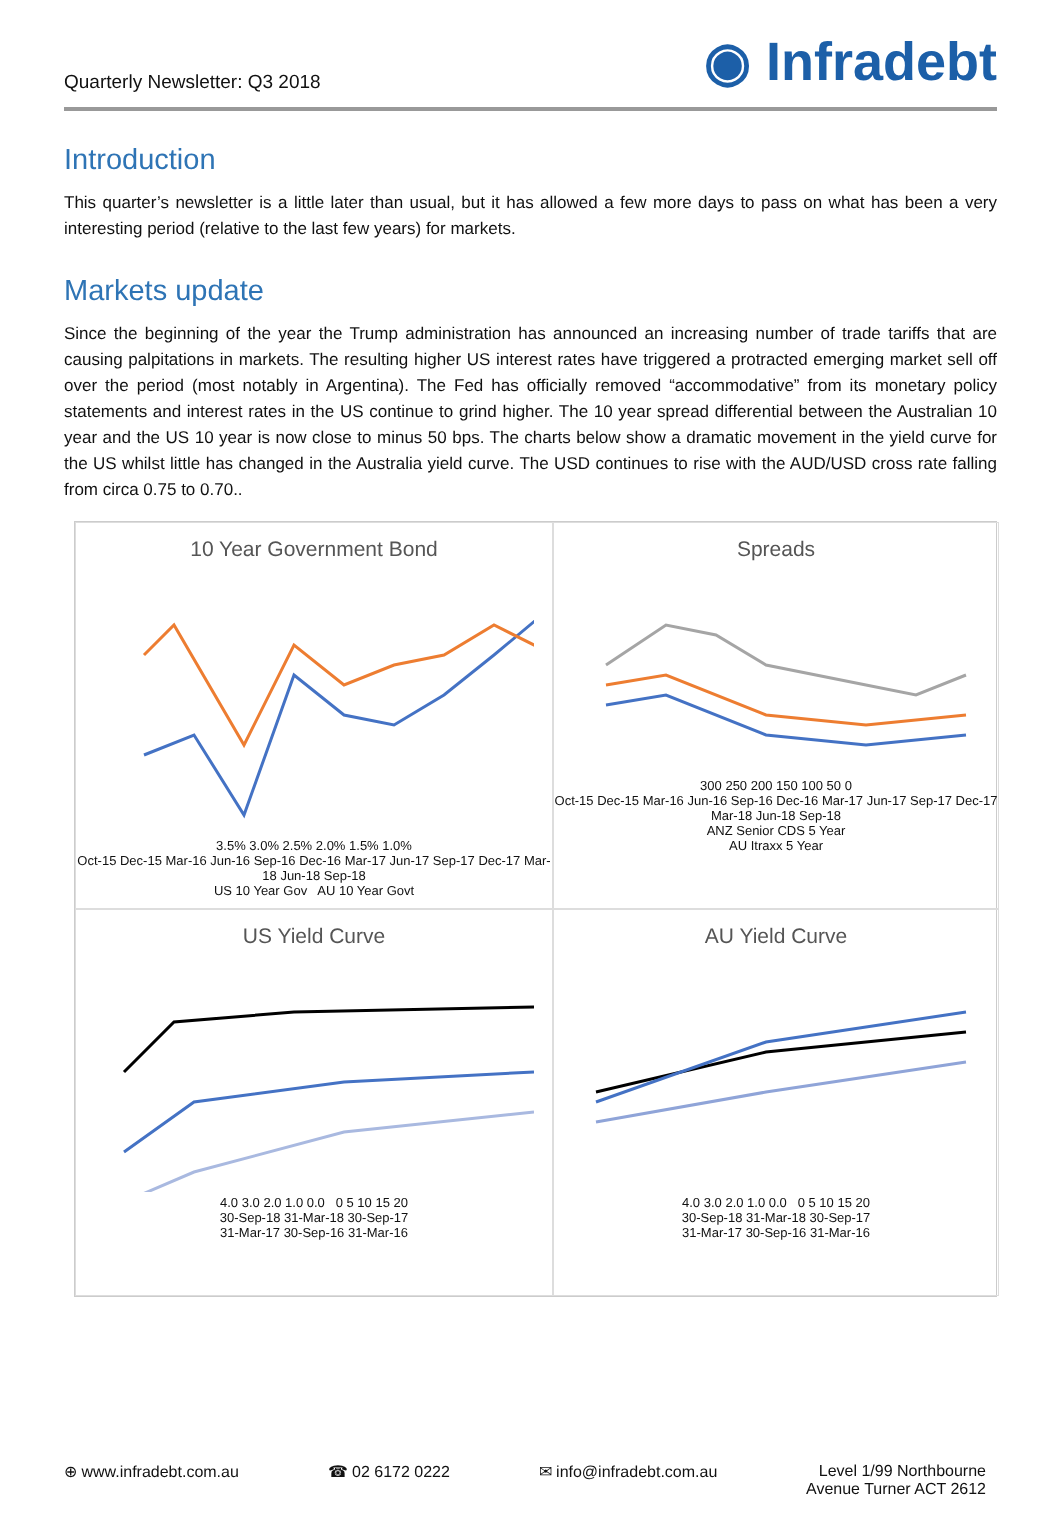Quarterly Newsletter: Q3 2018
◉ Infradebt
Introduction
This quarter’s newsletter is a little later than usual, but it has allowed a few more days to pass on what has been a very interesting period (relative to the last few years) for markets.
Markets update
Since the beginning of the year the Trump administration has announced an increasing number of trade tariffs that are causing palpitations in markets. The resulting higher US interest rates have triggered a protracted emerging market sell off over the period (most notably in Argentina). The Fed has officially removed “accommodative” from its monetary policy statements and interest rates in the US continue to grind higher. The 10 year spread differential between the Australian 10 year and the US 10 year is now close to minus 50 bps. The charts below show a dramatic movement in the yield curve for the US whilst little has changed in the Australia yield curve. The USD continues to rise with the AUD/USD cross rate falling from circa 0.75 to 0.70..
10 Year Government Bond
3.5% 3.0% 2.5% 2.0% 1.5% 1.0%
Oct-15 Dec-15 Mar-16 Jun-16 Sep-16 Dec-16 Mar-17 Jun-17 Sep-17 Dec-17 Mar-18 Jun-18 Sep-18
US 10 Year Gov AU 10 Year Govt
Spreads
300 250 200 150 100 50 0
Oct-15 Dec-15 Mar-16 Jun-16 Sep-16 Dec-16 Mar-17 Jun-17 Sep-17 Dec-17 Mar-18 Jun-18 Sep-18
ANZ Senior CDS 5 Year
AU Itraxx 5 Year
US Yield Curve
4.0 3.0 2.0 1.0 0.0 0 5 10 15 20
30-Sep-18 31-Mar-18 30-Sep-17
31-Mar-17 30-Sep-16 31-Mar-16
AU Yield Curve
4.0 3.0 2.0 1.0 0.0 0 5 10 15 20
30-Sep-18 31-Mar-18 30-Sep-17
31-Mar-17 30-Sep-16 31-Mar-16
⊕ www.infradebt.com.au ☎ 02 6172 0222 ✉ info@infradebt.com.au Level 1/99 Northbourne
Avenue Turner ACT 2612